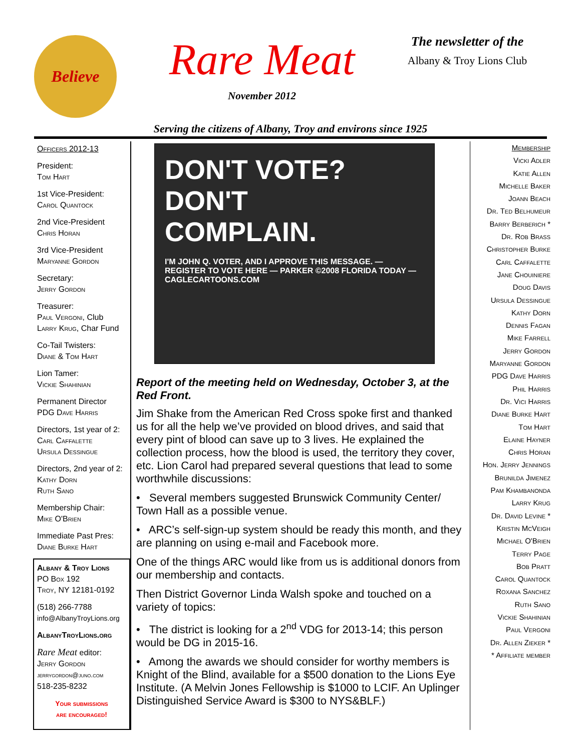Believe
Rare Meat
November 2012
The newsletter of the
Albany & Troy Lions Club
Serving the citizens of Albany, Troy and environs since 1925
Officers 2012-13
President:
Tom Hart
1st Vice-President:
Carol Quantock
2nd Vice-President
Chris Horan
3rd Vice-President
Maryanne Gordon
Secretary:
Jerry Gordon
Treasurer:
Paul Vergoni, Club
Larry Krug, Char Fund
Co-Tail Twisters:
Diane & Tom Hart
Lion Tamer:
Vickie Shahinian
Permanent Director
PDG Dave Harris
Directors, 1st year of 2:
Carl Caffalette
Ursula Dessingue
Directors, 2nd year of 2:
Kathy Dorn
Ruth Sano
Membership Chair:
Mike O'Brien
Immediate Past Pres:
Diane Burke Hart
Albany & Troy Lions
PO Box 192
Troy, NY 12181-0192
(518) 266-7788
info@AlbanyTroyLions.org
AlbanyTroyLions.org
Rare Meat editor:
Jerry Gordon
jerrygordon@juno.com
518-235-8232
Your submissions
are encouraged!
DON'T VOTE?
DON'T
COMPLAIN.
I'M JOHN Q. VOTER, AND I APPROVE THIS MESSAGE. — REGISTER TO VOTE HERE — PARKER ©2008 FLORIDA TODAY — CAGLECARTOONS.COM
Report of the meeting held on Wednesday, October 3, at the Red Front.
Jim Shake from the American Red Cross spoke first and thanked us for all the help we’ve provided on blood drives, and said that every pint of blood can save up to 3 lives. He explained the collection process, how the blood is used, the territory they cover, etc. Lion Carol had prepared several questions that lead to some worthwhile discussions:
• Several members suggested Brunswick Community Center/ Town Hall as a possible venue.
• ARC’s self-sign-up system should be ready this month, and they are planning on using e-mail and Facebook more.
One of the things ARC would like from us is additional donors from our membership and contacts.
Then District Governor Linda Walsh spoke and touched on a variety of topics:
• The district is looking for a 2<sup>nd</sup> VDG for 2013-14; this person would be DG in 2015-16.
• Among the awards we should consider for worthy members is Knight of the Blind, available for a $500 donation to the Lions Eye Institute. (A Melvin Jones Fellowship is $1000 to LCIF. An Uplinger Distinguished Service Award is $300 to NYS&BLF.)
Membership
Vicki Adler
Katie Allen
Michelle Baker
Joann Beach
Dr. Ted Belhumeur
Barry Berberich *
Dr. Rob Brass
Christopher Burke
Carl Caffalette
Jane Chouiniere
Doug Davis
Ursula Dessingue
Kathy Dorn
Dennis Fagan
Mike Farrell
Jerry Gordon
Maryanne Gordon
PDG Dave Harris
Phil Harris
Dr. Vici Harris
Diane Burke Hart
Tom Hart
Elaine Hayner
Chris Horan
Hon. Jerry Jennings
Brunilda Jimenez
Pam Khambanonda
Larry Krug
Dr. David Levine *
Kristin McVeigh
Michael O'Brien
Terry Page
Bob Pratt
Carol Quantock
Roxana Sanchez
Ruth Sano
Vickie Shahinian
Paul Vergoni
Dr. Allen Zieker *
* Affiliate member